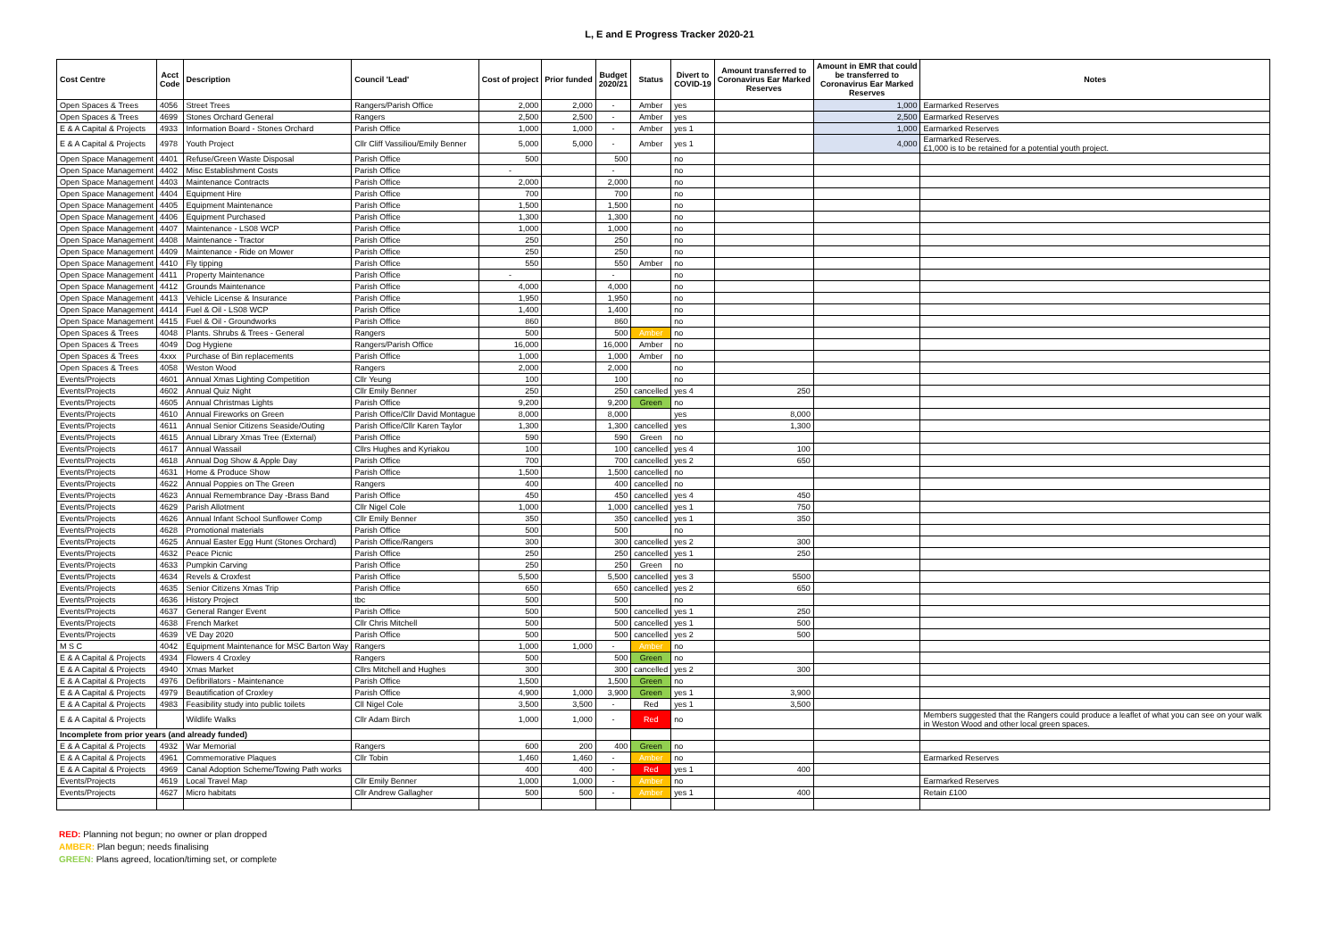L, E and E Progress Tracker 2020-21
| Cost Centre | Acct Code | Description | Council 'Lead' | Cost of project | Prior funded | Budget 2020/21 | Status | Divert to COVID-19 | Amount transferred to Coronavirus Ear Marked Reserves | Amount in EMR that could be transferred to Coronavirus Ear Marked Reserves | Notes |
| --- | --- | --- | --- | --- | --- | --- | --- | --- | --- | --- | --- |
| Open Spaces & Trees | 4056 | Street Trees | Rangers/Parish Office | 2,000 | 2,000 | - | Amber | yes | | 1,000 | Earmarked Reserves |
| Open Spaces & Trees | 4699 | Stones Orchard General | Rangers | 2,500 | 2,500 | - | Amber | yes | | 2,500 | Earmarked Reserves |
| E & A Capital & Projects | 4933 | Information Board - Stones Orchard | Parish Office | 1,000 | 1,000 | - | Amber | yes 1 | | 1,000 | Earmarked Reserves |
| E & A Capital & Projects | 4978 | Youth Project | Cllr Cliff Vassiliou/Emily Benner | 5,000 | 5,000 | - | Amber | yes 1 | | 4,000 | Earmarked Reserves. £1,000 is to be retained for a potential youth project. |
| Open Space Management | 4401 | Refuse/Green Waste Disposal | Parish Office | 500 | | 500 | | no | | | |
| Open Space Management | 4402 | Misc Establishment Costs | Parish Office | - | | - | | no | | | |
| Open Space Management | 4403 | Maintenance Contracts | Parish Office | 2,000 | | 2,000 | | no | | | |
| Open Space Management | 4404 | Equipment Hire | Parish Office | 700 | | 700 | | no | | | |
| Open Space Management | 4405 | Equipment Maintenance | Parish Office | 1,500 | | 1,500 | | no | | | |
| Open Space Management | 4406 | Equipment Purchased | Parish Office | 1,300 | | 1,300 | | no | | | |
| Open Space Management | 4407 | Maintenance - LS08 WCP | Parish Office | 1,000 | | 1,000 | | no | | | |
| Open Space Management | 4408 | Maintenance - Tractor | Parish Office | 250 | | 250 | | no | | | |
| Open Space Management | 4409 | Maintenance - Ride on Mower | Parish Office | 250 | | 250 | | no | | | |
| Open Space Management | 4410 | Fly tipping | Parish Office | 550 | | 550 | Amber | no | | | |
| Open Space Management | 4411 | Property Maintenance | Parish Office | - | | - | | no | | | |
| Open Space Management | 4412 | Grounds Maintenance | Parish Office | 4,000 | | 4,000 | | no | | | |
| Open Space Management | 4413 | Vehicle License & Insurance | Parish Office | 1,950 | | 1,950 | | no | | | |
| Open Space Management | 4414 | Fuel & Oil - LS08 WCP | Parish Office | 1,400 | | 1,400 | | no | | | |
| Open Space Management | 4415 | Fuel & Oil - Groundworks | Parish Office | 860 | | 860 | | no | | | |
| Open Spaces & Trees | 4048 | Plants. Shrubs & Trees - General | Rangers | 500 | | 500 | Amber | no | | | |
| Open Spaces & Trees | 4049 | Dog Hygiene | Rangers/Parish Office | 16,000 | | 16,000 | Amber | no | | | |
| Open Spaces & Trees | 4xxx | Purchase of Bin replacements | Parish Office | 1,000 | | 1,000 | Amber | no | | | |
| Open Spaces & Trees | 4058 | Weston Wood | Rangers | 2,000 | | 2,000 | | no | | | |
| Events/Projects | 4601 | Annual Xmas Lighting Competition | Cllr Yeung | 100 | | 100 | | no | | | |
| Events/Projects | 4602 | Annual Quiz Night | Cllr Emily Benner | 250 | | 250 | cancelled | yes 4 | 250 | | |
| Events/Projects | 4605 | Annual Christmas Lights | Parish Office | 9,200 | | 9,200 | Green | no | | | |
| Events/Projects | 4610 | Annual Fireworks on Green | Parish Office/Cllr David Montague | 8,000 | | 8,000 | | yes | 8,000 | | |
| Events/Projects | 4611 | Annual Senior Citizens Seaside/Outing | Parish Office/Cllr Karen Taylor | 1,300 | | 1,300 | cancelled | yes | 1,300 | | |
| Events/Projects | 4615 | Annual Library Xmas Tree (External) | Parish Office | 590 | | 590 | Green | no | | | |
| Events/Projects | 4617 | Annual Wassail | Cllrs Hughes and Kyriakou | 100 | | 100 | cancelled | yes 4 | 100 | | |
| Events/Projects | 4618 | Annual Dog Show & Apple Day | Parish Office | 700 | | 700 | cancelled | yes 2 | 650 | | |
| Events/Projects | 4631 | Home & Produce Show | Parish Office | 1,500 | | 1,500 | cancelled | no | | | |
| Events/Projects | 4622 | Annual Poppies on The Green | Rangers | 400 | | 400 | cancelled | no | | | |
| Events/Projects | 4623 | Annual Remembrance Day -Brass Band | Parish Office | 450 | | 450 | cancelled | yes 4 | 450 | | |
| Events/Projects | 4629 | Parish Allotment | Cllr Nigel Cole | 1,000 | | 1,000 | cancelled | yes 1 | 750 | | |
| Events/Projects | 4626 | Annual Infant School Sunflower Comp | Cllr Emily Benner | 350 | | 350 | cancelled | yes 1 | 350 | | |
| Events/Projects | 4628 | Promotional materials | Parish Office | 500 | | 500 | | no | | | |
| Events/Projects | 4625 | Annual Easter Egg Hunt (Stones Orchard) | Parish Office/Rangers | 300 | | 300 | cancelled | yes 2 | 300 | | |
| Events/Projects | 4632 | Peace Picnic | Parish Office | 250 | | 250 | cancelled | yes 1 | 250 | | |
| Events/Projects | 4633 | Pumpkin Carving | Parish Office | 250 | | 250 | Green | no | | | |
| Events/Projects | 4634 | Revels & Croxfest | Parish Office | 5,500 | | 5,500 | cancelled | yes 3 | 5500 | | |
| Events/Projects | 4635 | Senior Citizens Xmas Trip | Parish Office | 650 | | 650 | cancelled | yes 2 | 650 | | |
| Events/Projects | 4636 | History Project | tbc | 500 | | 500 | | no | | | |
| Events/Projects | 4637 | General Ranger Event | Parish Office | 500 | | 500 | cancelled | yes 1 | 250 | | |
| Events/Projects | 4638 | French Market | Cllr Chris Mitchell | 500 | | 500 | cancelled | yes 1 | 500 | | |
| Events/Projects | 4639 | VE Day 2020 | Parish Office | 500 | | 500 | cancelled | yes 2 | 500 | | |
| M S C | 4042 | Equipment Maintenance for MSC Barton Way | Rangers | 1,000 | 1,000 | - | Amber | no | | | |
| E & A Capital & Projects | 4934 | Flowers 4 Croxley | Rangers | 500 | | 500 | Green | no | | | |
| E & A Capital & Projects | 4940 | Xmas Market | Cllrs Mitchell and Hughes | 300 | | 300 | cancelled | yes 2 | 300 | | |
| E & A Capital & Projects | 4976 | Defibrillators - Maintenance | Parish Office | 1,500 | | 1,500 | Green | no | | | |
| E & A Capital & Projects | 4979 | Beautification of Croxley | Parish Office | 4,900 | 1,000 | 3,900 | Green | yes 1 | 3,900 | | |
| E & A Capital & Projects | 4983 | Feasibility study into public toilets | Cll Nigel Cole | 3,500 | 3,500 | - | Red | yes 1 | 3,500 | | |
| E & A Capital & Projects | | Wildlife Walks | Cllr Adam Birch | 1,000 | 1,000 | - | Red | no | | | Members suggested that the Rangers could produce a leaflet of what you can see on your walk in Weston Wood and other local green spaces. |
| Incomplete from prior years (and already funded) | | | | | | | | | | | |
| E & A Capital & Projects | 4932 | War Memorial | Rangers | 600 | 200 | 400 | Green | no | | | |
| E & A Capital & Projects | 4961 | Commemorative Plaques | Cllr Tobin | 1,460 | 1,460 | - | Amber | no | | | Earmarked Reserves |
| E & A Capital & Projects | 4969 | Canal Adoption Scheme/Towing Path works | | 400 | 400 | - | Red | yes 1 | 400 | | |
| Events/Projects | 4619 | Local Travel Map | Cllr Emily Benner | 1,000 | 1,000 | - | Amber | no | | | Earmarked Reserves |
| Events/Projects | 4627 | Micro habitats | Cllr Andrew Gallagher | 500 | 500 | - | Amber | yes 1 | 400 | | Retain £100 |
RED: Planning not begun; no owner or plan dropped
AMBER: Plan begun; needs finalising
GREEN: Plans agreed, location/timing set, or complete